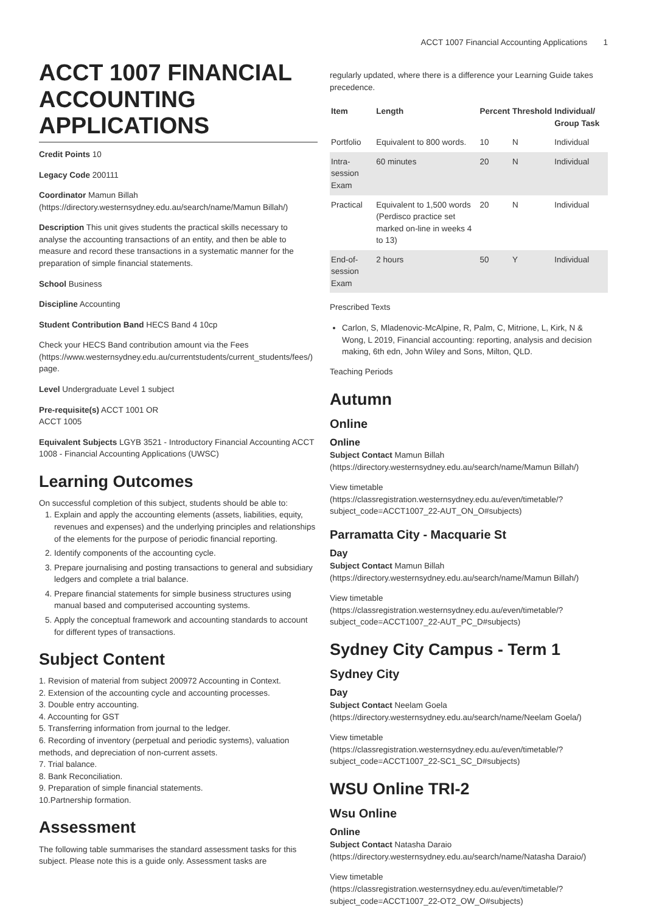ACCT 1007 Financial Accounting Applications 1
ACCT 1007 FINANCIAL ACCOUNTING APPLICATIONS
Credit Points 10
Legacy Code 200111
Coordinator Mamun Billah (https://directory.westernsydney.edu.au/search/name/Mamun Billah/)
Description This unit gives students the practical skills necessary to analyse the accounting transactions of an entity, and then be able to measure and record these transactions in a systematic manner for the preparation of simple financial statements.
School Business
Discipline Accounting
Student Contribution Band HECS Band 4 10cp
Check your HECS Band contribution amount via the Fees (https://www.westernsydney.edu.au/currentstudents/current_students/fees/) page.
Level Undergraduate Level 1 subject
Pre-requisite(s) ACCT 1001 OR
ACCT 1005
Equivalent Subjects LGYB 3521 - Introductory Financial Accounting ACCT 1008 - Financial Accounting Applications (UWSC)
Learning Outcomes
On successful completion of this subject, students should be able to:
1. Explain and apply the accounting elements (assets, liabilities, equity, revenues and expenses) and the underlying principles and relationships of the elements for the purpose of periodic financial reporting.
2. Identify components of the accounting cycle.
3. Prepare journalising and posting transactions to general and subsidiary ledgers and complete a trial balance.
4. Prepare financial statements for simple business structures using manual based and computerised accounting systems.
5. Apply the conceptual framework and accounting standards to account for different types of transactions.
Subject Content
1. Revision of material from subject 200972 Accounting in Context.
2. Extension of the accounting cycle and accounting processes.
3. Double entry accounting.
4. Accounting for GST
5. Transferring information from journal to the ledger.
6. Recording of inventory (perpetual and periodic systems), valuation methods, and depreciation of non-current assets.
7. Trial balance.
8. Bank Reconciliation.
9. Preparation of simple financial statements.
10.Partnership formation.
Assessment
The following table summarises the standard assessment tasks for this subject. Please note this is a guide only. Assessment tasks are
regularly updated, where there is a difference your Learning Guide takes precedence.
| Item | Length | Percent | Threshold | Individual/ Group Task |
| --- | --- | --- | --- | --- |
| Portfolio | Equivalent to 800 words. | 10 | N | Individual |
| Intra-session Exam | 60 minutes | 20 | N | Individual |
| Practical | Equivalent to 1,500 words (Perdisco practice set marked on-line in weeks 4 to 13) | 20 | N | Individual |
| End-of-session Exam | 2 hours | 50 | Y | Individual |
Prescribed Texts
Carlon, S, Mladenovic-McAlpine, R, Palm, C, Mitrione, L, Kirk, N & Wong, L 2019, Financial accounting: reporting, analysis and decision making, 6th edn, John Wiley and Sons, Milton, QLD.
Teaching Periods
Autumn
Online
Online
Subject Contact Mamun Billah (https://directory.westernsydney.edu.au/search/name/Mamun Billah/)
View timetable (https://classregistration.westernsydney.edu.au/even/timetable/?subject_code=ACCT1007_22-AUT_ON_O#subjects)
Parramatta City - Macquarie St
Day
Subject Contact Mamun Billah (https://directory.westernsydney.edu.au/search/name/Mamun Billah/)
View timetable (https://classregistration.westernsydney.edu.au/even/timetable/?subject_code=ACCT1007_22-AUT_PC_D#subjects)
Sydney City Campus - Term 1
Sydney City
Day
Subject Contact Neelam Goela (https://directory.westernsydney.edu.au/search/name/Neelam Goela/)
View timetable (https://classregistration.westernsydney.edu.au/even/timetable/?subject_code=ACCT1007_22-SC1_SC_D#subjects)
WSU Online TRI-2
Wsu Online
Online
Subject Contact Natasha Daraio (https://directory.westernsydney.edu.au/search/name/Natasha Daraio/)
View timetable (https://classregistration.westernsydney.edu.au/even/timetable/?subject_code=ACCT1007_22-OT2_OW_O#subjects)